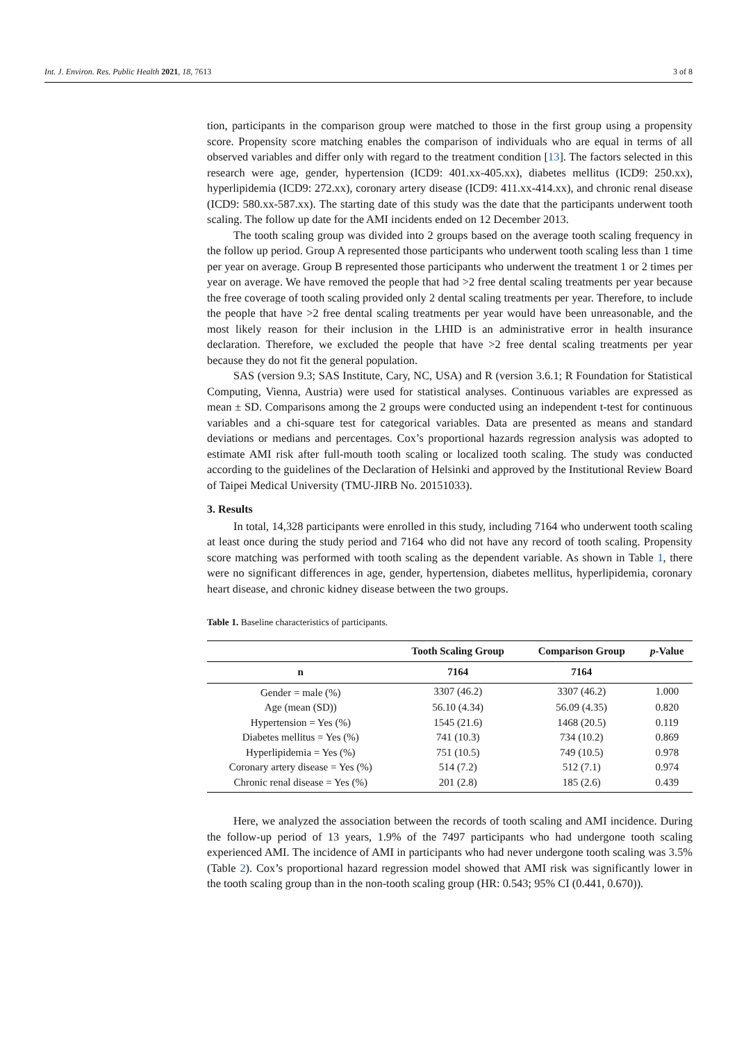Int. J. Environ. Res. Public Health 2021, 18, 7613 3 of 8
tion, participants in the comparison group were matched to those in the first group using a propensity score. Propensity score matching enables the comparison of individuals who are equal in terms of all observed variables and differ only with regard to the treatment condition [13]. The factors selected in this research were age, gender, hypertension (ICD9: 401.xx-405.xx), diabetes mellitus (ICD9: 250.xx), hyperlipidemia (ICD9: 272.xx), coronary artery disease (ICD9: 411.xx-414.xx), and chronic renal disease (ICD9: 580.xx-587.xx). The starting date of this study was the date that the participants underwent tooth scaling. The follow up date for the AMI incidents ended on 12 December 2013.
The tooth scaling group was divided into 2 groups based on the average tooth scaling frequency in the follow up period. Group A represented those participants who underwent tooth scaling less than 1 time per year on average. Group B represented those participants who underwent the treatment 1 or 2 times per year on average. We have removed the people that had >2 free dental scaling treatments per year because the free coverage of tooth scaling provided only 2 dental scaling treatments per year. Therefore, to include the people that have >2 free dental scaling treatments per year would have been unreasonable, and the most likely reason for their inclusion in the LHID is an administrative error in health insurance declaration. Therefore, we excluded the people that have >2 free dental scaling treatments per year because they do not fit the general population.
SAS (version 9.3; SAS Institute, Cary, NC, USA) and R (version 3.6.1; R Foundation for Statistical Computing, Vienna, Austria) were used for statistical analyses. Continuous variables are expressed as mean ± SD. Comparisons among the 2 groups were conducted using an independent t-test for continuous variables and a chi-square test for categorical variables. Data are presented as means and standard deviations or medians and percentages. Cox’s proportional hazards regression analysis was adopted to estimate AMI risk after full-mouth tooth scaling or localized tooth scaling. The study was conducted according to the guidelines of the Declaration of Helsinki and approved by the Institutional Review Board of Taipei Medical University (TMU-JIRB No. 20151033).
3. Results
In total, 14,328 participants were enrolled in this study, including 7164 who underwent tooth scaling at least once during the study period and 7164 who did not have any record of tooth scaling. Propensity score matching was performed with tooth scaling as the dependent variable. As shown in Table 1, there were no significant differences in age, gender, hypertension, diabetes mellitus, hyperlipidemia, coronary heart disease, and chronic kidney disease between the two groups.
Table 1. Baseline characteristics of participants.
| | Tooth Scaling Group | Comparison Group | p -Value |
| --- | --- | --- | --- |
| n | 7164 | 7164 | |
| Gender = male (%) | 3307 (46.2) | 3307 (46.2) | 1.000 |
| Age (mean (SD)) | 56.10 (4.34) | 56.09 (4.35) | 0.820 |
| Hypertension = Yes (%) | 1545 (21.6) | 1468 (20.5) | 0.119 |
| Diabetes mellitus = Yes (%) | 741 (10.3) | 734 (10.2) | 0.869 |
| Hyperlipidemia = Yes (%) | 751 (10.5) | 749 (10.5) | 0.978 |
| Coronary artery disease = Yes (%) | 514 (7.2) | 512 (7.1) | 0.974 |
| Chronic renal disease = Yes (%) | 201 (2.8) | 185 (2.6) | 0.439 |
Here, we analyzed the association between the records of tooth scaling and AMI incidence. During the follow-up period of 13 years, 1.9% of the 7497 participants who had undergone tooth scaling experienced AMI. The incidence of AMI in participants who had never undergone tooth scaling was 3.5% (Table 2). Cox’s proportional hazard regression model showed that AMI risk was significantly lower in the tooth scaling group than in the non-tooth scaling group (HR: 0.543; 95% CI (0.441, 0.670)).